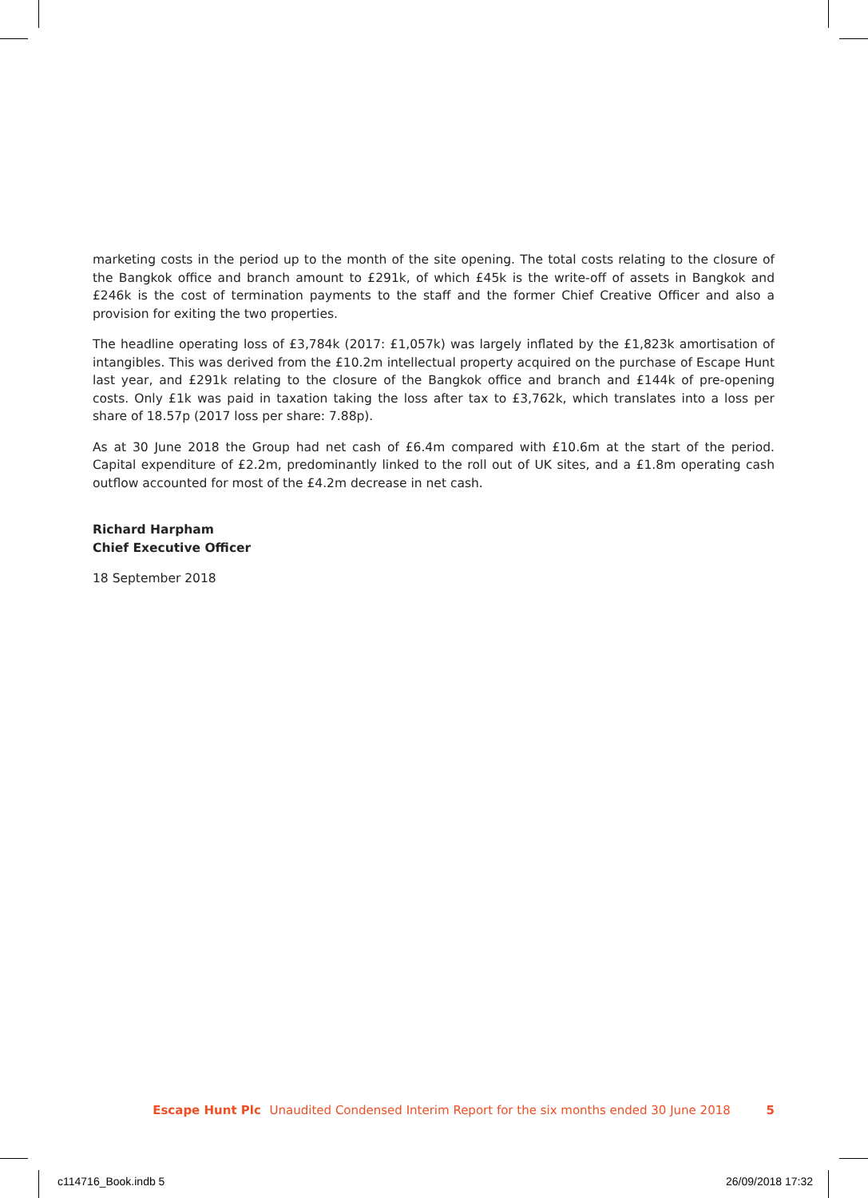marketing costs in the period up to the month of the site opening. The total costs relating to the closure of the Bangkok office and branch amount to £291k, of which £45k is the write-off of assets in Bangkok and £246k is the cost of termination payments to the staff and the former Chief Creative Officer and also a provision for exiting the two properties.
The headline operating loss of £3,784k (2017: £1,057k) was largely inflated by the £1,823k amortisation of intangibles. This was derived from the £10.2m intellectual property acquired on the purchase of Escape Hunt last year, and £291k relating to the closure of the Bangkok office and branch and £144k of pre-opening costs. Only £1k was paid in taxation taking the loss after tax to £3,762k, which translates into a loss per share of 18.57p (2017 loss per share: 7.88p).
As at 30 June 2018 the Group had net cash of £6.4m compared with £10.6m at the start of the period. Capital expenditure of £2.2m, predominantly linked to the roll out of UK sites, and a £1.8m operating cash outflow accounted for most of the £4.2m decrease in net cash.
Richard Harpham
Chief Executive Officer
18 September 2018
Escape Hunt Plc Unaudited Condensed Interim Report for the six months ended 30 June 2018 5
c114716_Book.indb 5 26/09/2018 17:32